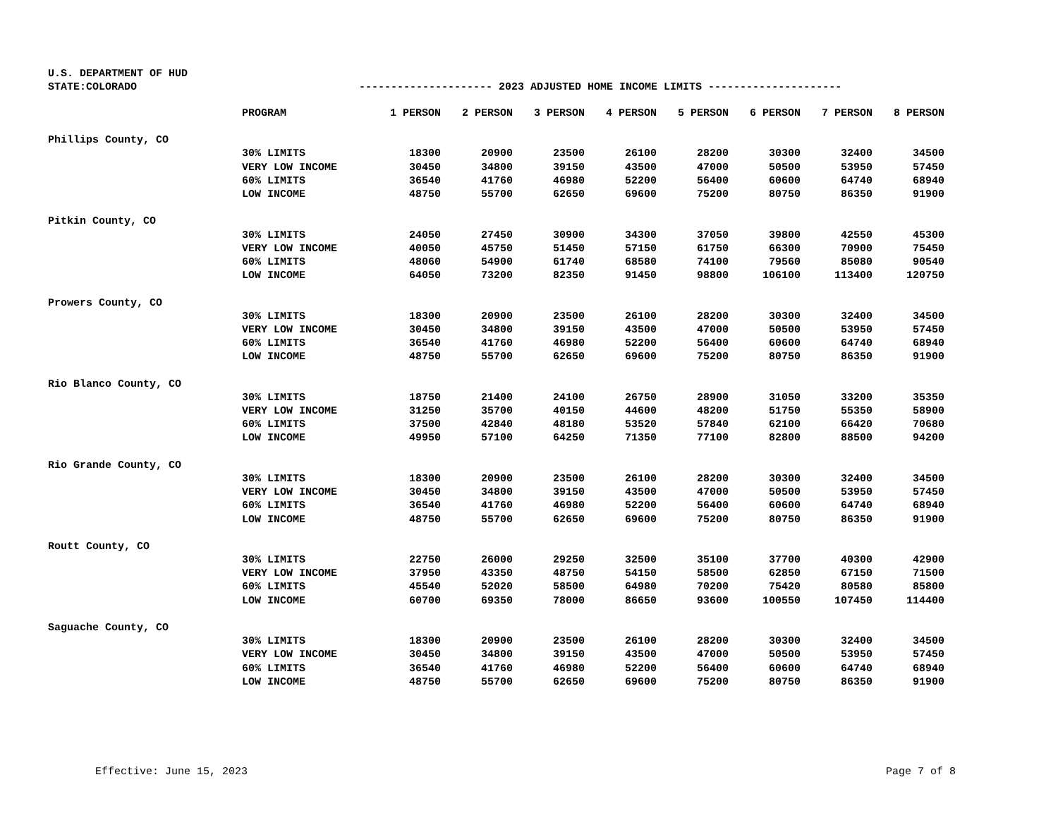U.S. DEPARTMENT OF HUD
STATE:COLORADO --------------------- 2023 ADJUSTED HOME INCOME LIMITS ---------------------
| | PROGRAM | 1 PERSON | 2 PERSON | 3 PERSON | 4 PERSON | 5 PERSON | 6 PERSON | 7 PERSON | 8 PERSON |
| --- | --- | --- | --- | --- | --- | --- | --- | --- | --- |
| Phillips County, CO | | | | | | | | | |
| | 30% LIMITS | 18300 | 20900 | 23500 | 26100 | 28200 | 30300 | 32400 | 34500 |
| | VERY LOW INCOME | 30450 | 34800 | 39150 | 43500 | 47000 | 50500 | 53950 | 57450 |
| | 60% LIMITS | 36540 | 41760 | 46980 | 52200 | 56400 | 60600 | 64740 | 68940 |
| | LOW INCOME | 48750 | 55700 | 62650 | 69600 | 75200 | 80750 | 86350 | 91900 |
| Pitkin County, CO | | | | | | | | | |
| | 30% LIMITS | 24050 | 27450 | 30900 | 34300 | 37050 | 39800 | 42550 | 45300 |
| | VERY LOW INCOME | 40050 | 45750 | 51450 | 57150 | 61750 | 66300 | 70900 | 75450 |
| | 60% LIMITS | 48060 | 54900 | 61740 | 68580 | 74100 | 79560 | 85080 | 90540 |
| | LOW INCOME | 64050 | 73200 | 82350 | 91450 | 98800 | 106100 | 113400 | 120750 |
| Prowers County, CO | | | | | | | | | |
| | 30% LIMITS | 18300 | 20900 | 23500 | 26100 | 28200 | 30300 | 32400 | 34500 |
| | VERY LOW INCOME | 30450 | 34800 | 39150 | 43500 | 47000 | 50500 | 53950 | 57450 |
| | 60% LIMITS | 36540 | 41760 | 46980 | 52200 | 56400 | 60600 | 64740 | 68940 |
| | LOW INCOME | 48750 | 55700 | 62650 | 69600 | 75200 | 80750 | 86350 | 91900 |
| Rio Blanco County, CO | | | | | | | | | |
| | 30% LIMITS | 18750 | 21400 | 24100 | 26750 | 28900 | 31050 | 33200 | 35350 |
| | VERY LOW INCOME | 31250 | 35700 | 40150 | 44600 | 48200 | 51750 | 55350 | 58900 |
| | 60% LIMITS | 37500 | 42840 | 48180 | 53520 | 57840 | 62100 | 66420 | 70680 |
| | LOW INCOME | 49950 | 57100 | 64250 | 71350 | 77100 | 82800 | 88500 | 94200 |
| Rio Grande County, CO | | | | | | | | | |
| | 30% LIMITS | 18300 | 20900 | 23500 | 26100 | 28200 | 30300 | 32400 | 34500 |
| | VERY LOW INCOME | 30450 | 34800 | 39150 | 43500 | 47000 | 50500 | 53950 | 57450 |
| | 60% LIMITS | 36540 | 41760 | 46980 | 52200 | 56400 | 60600 | 64740 | 68940 |
| | LOW INCOME | 48750 | 55700 | 62650 | 69600 | 75200 | 80750 | 86350 | 91900 |
| Routt County, CO | | | | | | | | | |
| | 30% LIMITS | 22750 | 26000 | 29250 | 32500 | 35100 | 37700 | 40300 | 42900 |
| | VERY LOW INCOME | 37950 | 43350 | 48750 | 54150 | 58500 | 62850 | 67150 | 71500 |
| | 60% LIMITS | 45540 | 52020 | 58500 | 64980 | 70200 | 75420 | 80580 | 85800 |
| | LOW INCOME | 60700 | 69350 | 78000 | 86650 | 93600 | 100550 | 107450 | 114400 |
| Saguache County, CO | | | | | | | | | |
| | 30% LIMITS | 18300 | 20900 | 23500 | 26100 | 28200 | 30300 | 32400 | 34500 |
| | VERY LOW INCOME | 30450 | 34800 | 39150 | 43500 | 47000 | 50500 | 53950 | 57450 |
| | 60% LIMITS | 36540 | 41760 | 46980 | 52200 | 56400 | 60600 | 64740 | 68940 |
| | LOW INCOME | 48750 | 55700 | 62650 | 69600 | 75200 | 80750 | 86350 | 91900 |
Effective: June 15, 2023 Page 7 of 8